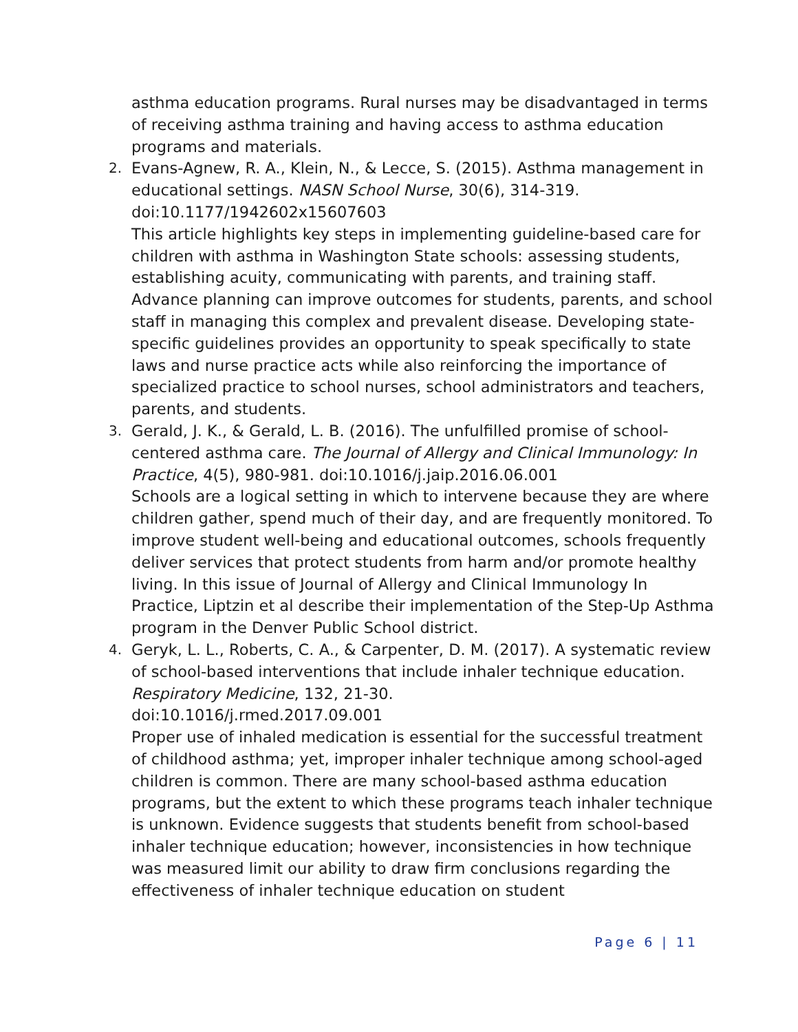asthma education programs. Rural nurses may be disadvantaged in terms of receiving asthma training and having access to asthma education programs and materials.
2. Evans-Agnew, R. A., Klein, N., & Lecce, S. (2015). Asthma management in educational settings. NASN School Nurse, 30(6), 314-319. doi:10.1177/1942602x15607603
This article highlights key steps in implementing guideline-based care for children with asthma in Washington State schools: assessing students, establishing acuity, communicating with parents, and training staff. Advance planning can improve outcomes for students, parents, and school staff in managing this complex and prevalent disease. Developing state-specific guidelines provides an opportunity to speak specifically to state laws and nurse practice acts while also reinforcing the importance of specialized practice to school nurses, school administrators and teachers, parents, and students.
3. Gerald, J. K., & Gerald, L. B. (2016). The unfulfilled promise of school-centered asthma care. The Journal of Allergy and Clinical Immunology: In Practice, 4(5), 980-981. doi:10.1016/j.jaip.2016.06.001
Schools are a logical setting in which to intervene because they are where children gather, spend much of their day, and are frequently monitored. To improve student well-being and educational outcomes, schools frequently deliver services that protect students from harm and/or promote healthy living. In this issue of Journal of Allergy and Clinical Immunology In Practice, Liptzin et al describe their implementation of the Step-Up Asthma program in the Denver Public School district.
4. Geryk, L. L., Roberts, C. A., & Carpenter, D. M. (2017). A systematic review of school-based interventions that include inhaler technique education. Respiratory Medicine, 132, 21-30.
doi:10.1016/j.rmed.2017.09.001
Proper use of inhaled medication is essential for the successful treatment of childhood asthma; yet, improper inhaler technique among school-aged children is common. There are many school-based asthma education programs, but the extent to which these programs teach inhaler technique is unknown. Evidence suggests that students benefit from school-based inhaler technique education; however, inconsistencies in how technique was measured limit our ability to draw firm conclusions regarding the effectiveness of inhaler technique education on student
Page 6 | 11